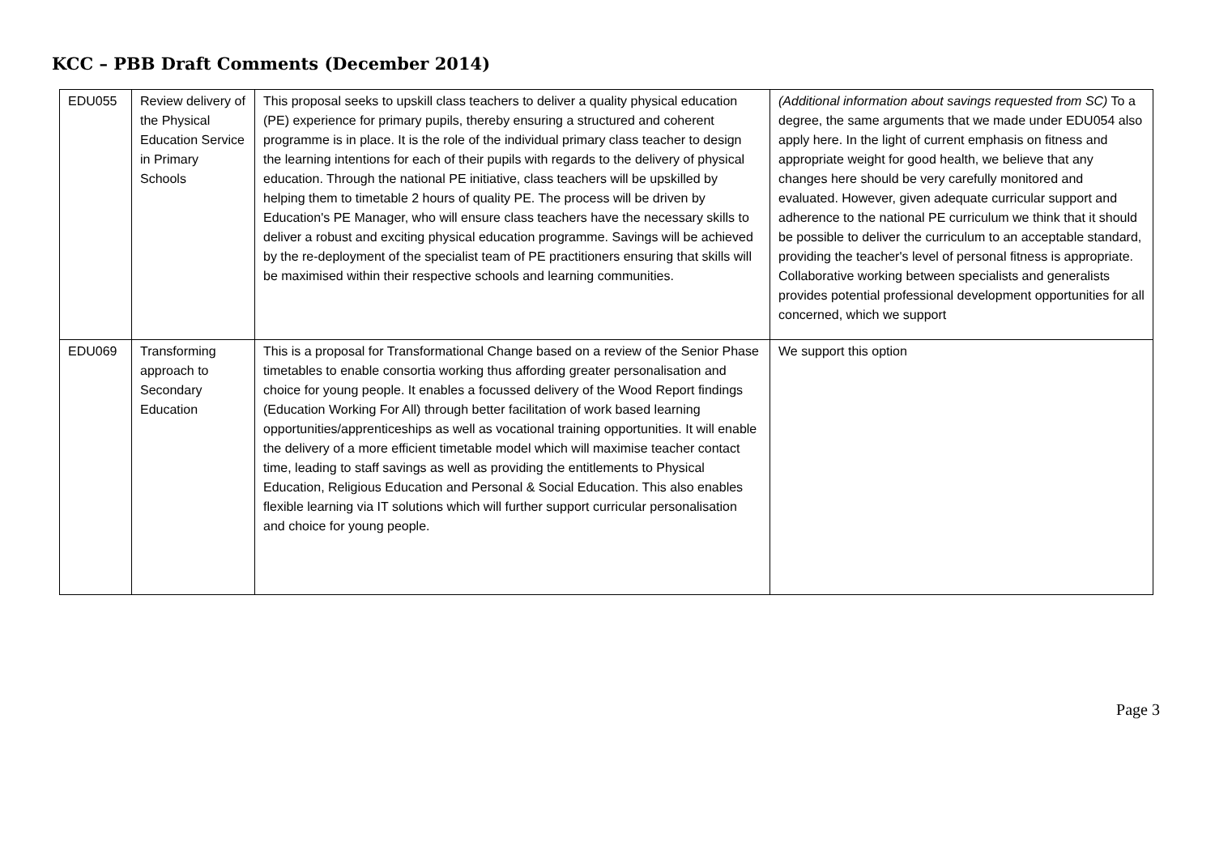KCC – PBB Draft Comments (December 2014)
| EDU055 | Review delivery of the Physical Education Service in Primary Schools | This proposal seeks to upskill class teachers to deliver a quality physical education (PE) experience for primary pupils, thereby ensuring a structured and coherent programme is in place. It is the role of the individual primary class teacher to design the learning intentions for each of their pupils with regards to the delivery of physical education. Through the national PE initiative, class teachers will be upskilled by helping them to timetable 2 hours of quality PE. The process will be driven by Education's PE Manager, who will ensure class teachers have the necessary skills to deliver a robust and exciting physical education programme. Savings will be achieved by the re-deployment of the specialist team of PE practitioners ensuring that skills will be maximised within their respective schools and learning communities. | (Additional information about savings requested from SC) To a degree, the same arguments that we made under EDU054 also apply here. In the light of current emphasis on fitness and appropriate weight for good health, we believe that any changes here should be very carefully monitored and evaluated. However, given adequate curricular support and adherence to the national PE curriculum we think that it should be possible to deliver the curriculum to an acceptable standard, providing the teacher's level of personal fitness is appropriate. Collaborative working between specialists and generalists provides potential professional development opportunities for all concerned, which we support |
| EDU069 | Transforming approach to Secondary Education | This is a proposal for Transformational Change based on a review of the Senior Phase timetables to enable consortia working thus affording greater personalisation and choice for young people. It enables a focussed delivery of the Wood Report findings (Education Working For All) through better facilitation of work based learning opportunities/apprenticeships as well as vocational training opportunities. It will enable the delivery of a more efficient timetable model which will maximise teacher contact time, leading to staff savings as well as providing the entitlements to Physical Education, Religious Education and Personal & Social Education. This also enables flexible learning via IT solutions which will further support curricular personalisation and choice for young people. | We support this option |
Page 3